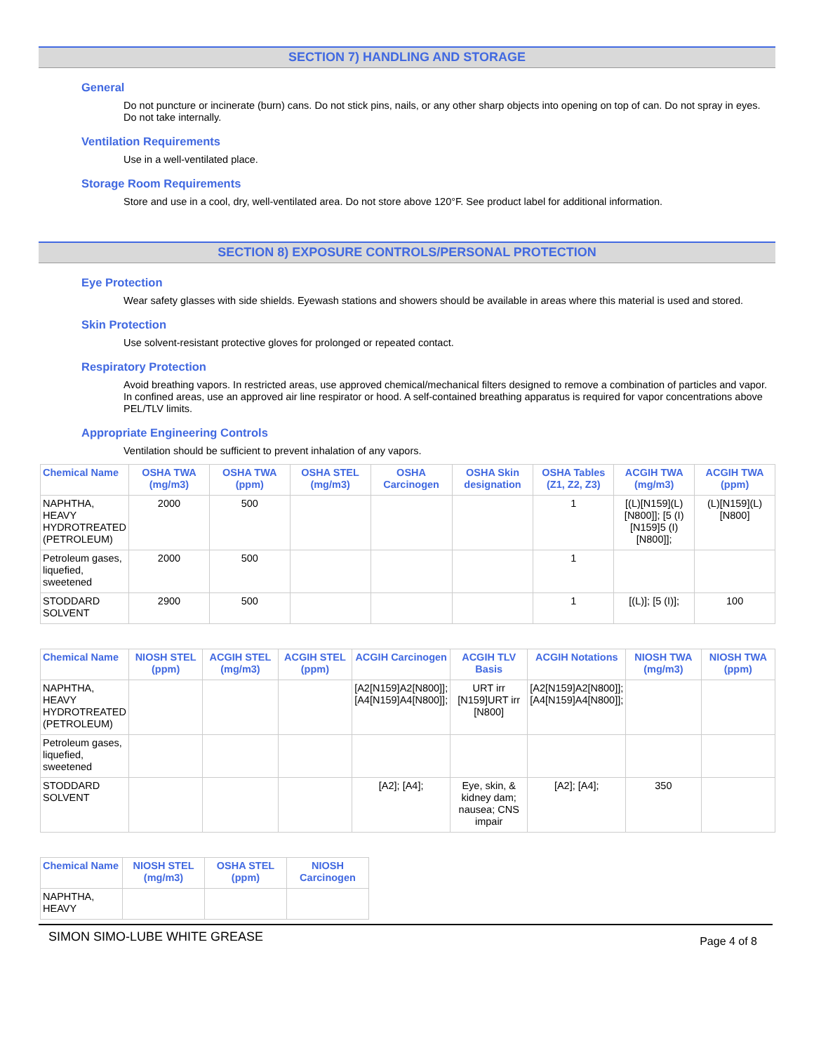SECTION 7) HANDLING AND STORAGE
General
Do not puncture or incinerate (burn) cans. Do not stick pins, nails, or any other sharp objects into opening on top of can. Do not spray in eyes. Do not take internally.
Ventilation Requirements
Use in a well-ventilated place.
Storage Room Requirements
Store and use in a cool, dry, well-ventilated area. Do not store above 120°F. See product label for additional information.
SECTION 8) EXPOSURE CONTROLS/PERSONAL PROTECTION
Eye Protection
Wear safety glasses with side shields. Eyewash stations and showers should be available in areas where this material is used and stored.
Skin Protection
Use solvent-resistant protective gloves for prolonged or repeated contact.
Respiratory Protection
Avoid breathing vapors. In restricted areas, use approved chemical/mechanical filters designed to remove a combination of particles and vapor. In confined areas, use an approved air line respirator or hood. A self-contained breathing apparatus is required for vapor concentrations above PEL/TLV limits.
Appropriate Engineering Controls
Ventilation should be sufficient to prevent inhalation of any vapors.
| Chemical Name | OSHA TWA (mg/m3) | OSHA TWA (ppm) | OSHA STEL (mg/m3) | OSHA Carcinogen | OSHA Skin designation | OSHA Tables (Z1, Z2, Z3) | ACGIH TWA (mg/m3) | ACGIH TWA (ppm) |
| --- | --- | --- | --- | --- | --- | --- | --- | --- |
| NAPHTHA, HEAVY HYDROTREATED (PETROLEUM) | 2000 | 500 | | | | 1 | [(L)[N159](L)[N800]]; [5 (I)[N159]5 (I)[N800]]; | (L)[N159](L)[N800] |
| Petroleum gases, liquefied, sweetened | 2000 | 500 | | | | 1 | | |
| STODDARD SOLVENT | 2900 | 500 | | | | 1 | [(L)]; [5 (I)]; | 100 |
| Chemical Name | NIOSH STEL (ppm) | ACGIH STEL (mg/m3) | ACGIH STEL (ppm) | ACGIH Carcinogen | ACGIH TLV Basis | ACGIH Notations | NIOSH TWA (mg/m3) | NIOSH TWA (ppm) |
| --- | --- | --- | --- | --- | --- | --- | --- | --- |
| NAPHTHA, HEAVY HYDROTREATED (PETROLEUM) | | | | [A2[N159]A2[N800]]; [A4[N159]A4[N800]]; | URT irr [N159]URT irr [N800] | [A2[N159]A2[N800]]; [A4[N159]A4[N800]]; | | |
| Petroleum gases, liquefied, sweetened | | | | | | | | |
| STODDARD SOLVENT | | | | [A2]; [A4]; | Eye, skin, & kidney dam; nausea; CNS impair | [A2]; [A4]; | 350 | |
| Chemical Name | NIOSH STEL (mg/m3) | OSHA STEL (ppm) | NIOSH Carcinogen |
| --- | --- | --- | --- |
| NAPHTHA, HEAVY | | | |
SIMON SIMO-LUBE WHITE GREASE Page 4 of 8